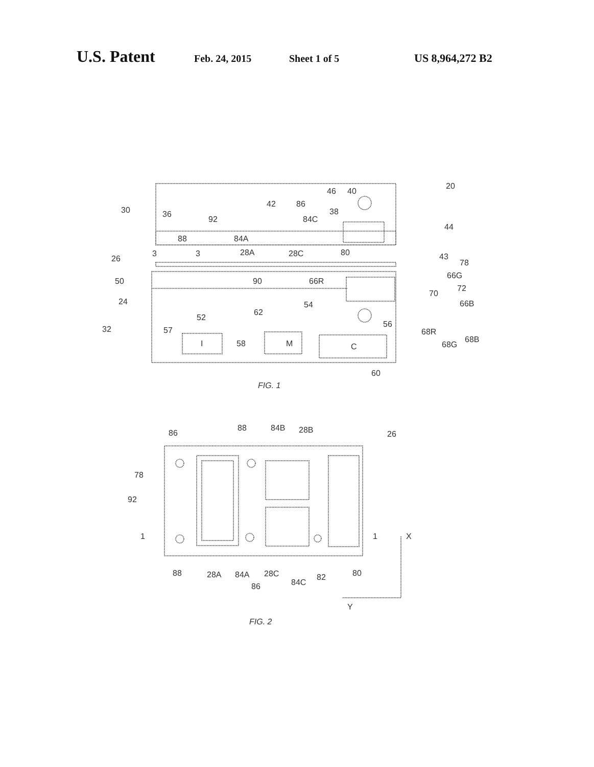U.S. Patent Feb. 24, 2015 Sheet 1 of 5 US 8,964,272 B2
20
30
36
92
42
86
38
46
40
44
88
84A
84C
26
3
3
28A
28C
80
43
78
66G
50
90
66R
72
70
66B
24
52
62
54
56
32
57
58
I
M
C
68R
68G
68B
60
FIG. 1
86
88
84B
28B
26
78
92
1
1
X
88
28A
84A
28C
86
84C
82
80
Y
FIG. 2